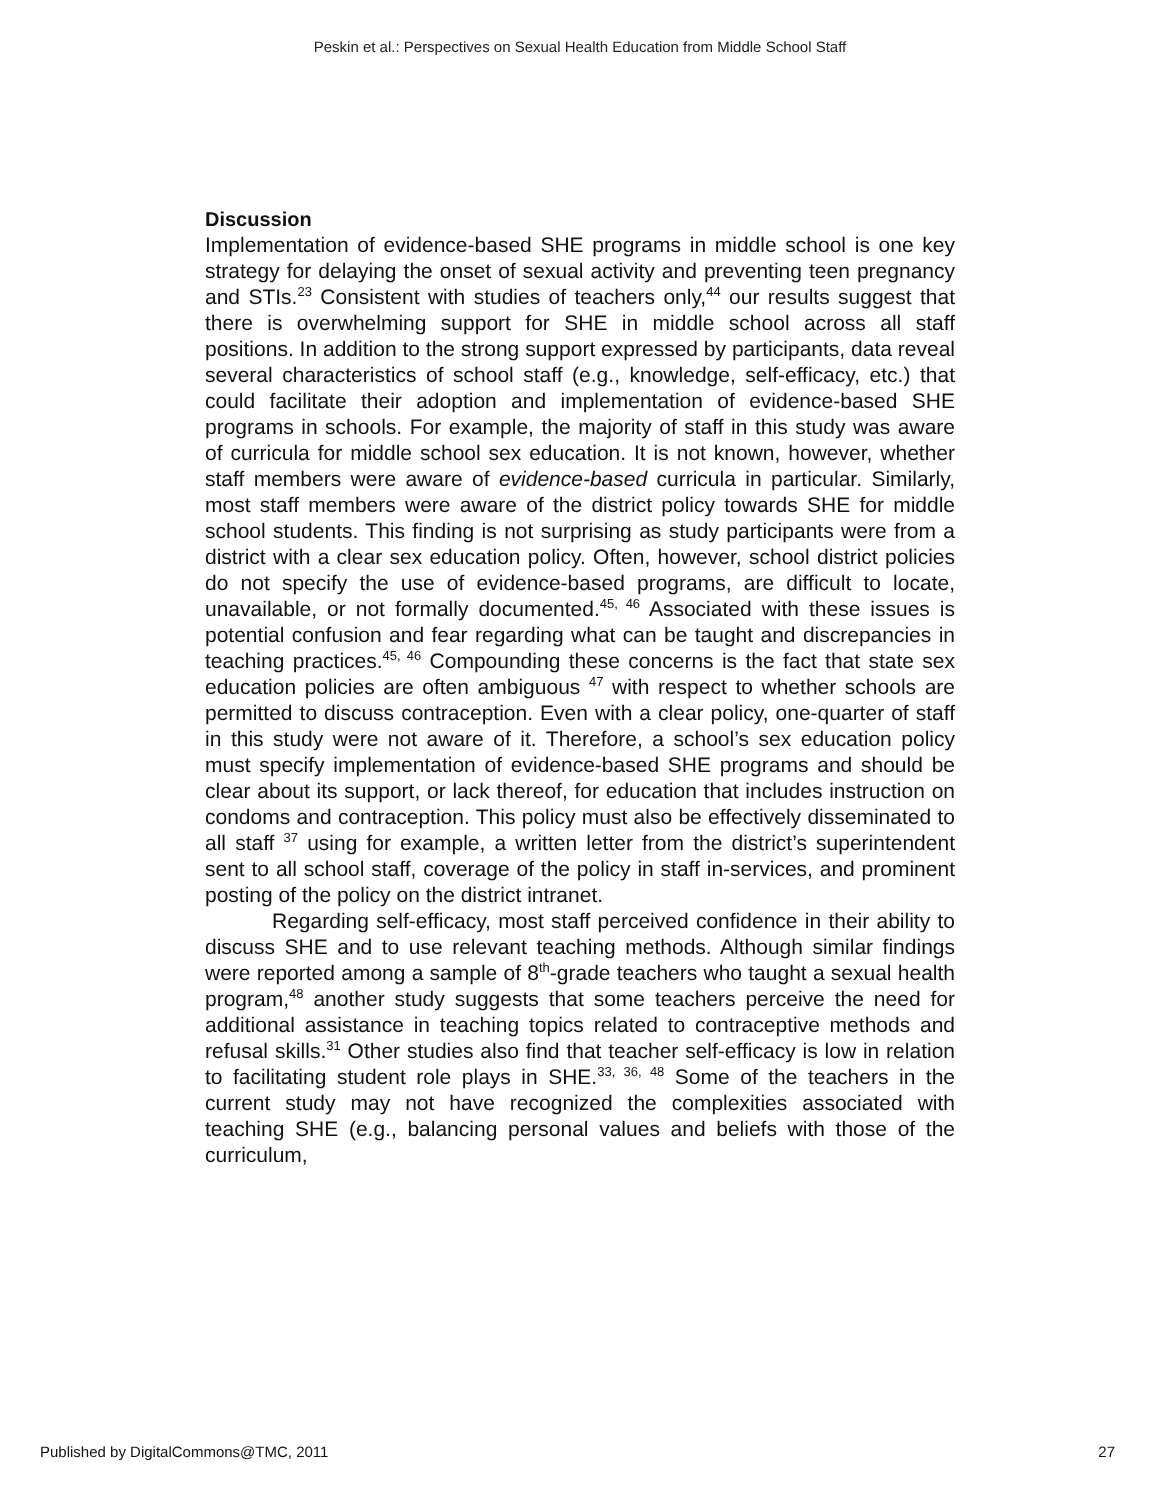Peskin et al.: Perspectives on Sexual Health Education from Middle School Staff
Discussion
Implementation of evidence-based SHE programs in middle school is one key strategy for delaying the onset of sexual activity and preventing teen pregnancy and STIs.<sup>23</sup> Consistent with studies of teachers only,<sup>44</sup> our results suggest that there is overwhelming support for SHE in middle school across all staff positions. In addition to the strong support expressed by participants, data reveal several characteristics of school staff (e.g., knowledge, self-efficacy, etc.) that could facilitate their adoption and implementation of evidence-based SHE programs in schools. For example, the majority of staff in this study was aware of curricula for middle school sex education. It is not known, however, whether staff members were aware of evidence-based curricula in particular. Similarly, most staff members were aware of the district policy towards SHE for middle school students. This finding is not surprising as study participants were from a district with a clear sex education policy. Often, however, school district policies do not specify the use of evidence-based programs, are difficult to locate, unavailable, or not formally documented.<sup>45, 46</sup> Associated with these issues is potential confusion and fear regarding what can be taught and discrepancies in teaching practices.<sup>45, 46</sup> Compounding these concerns is the fact that state sex education policies are often ambiguous <sup>47</sup> with respect to whether schools are permitted to discuss contraception. Even with a clear policy, one-quarter of staff in this study were not aware of it. Therefore, a school’s sex education policy must specify implementation of evidence-based SHE programs and should be clear about its support, or lack thereof, for education that includes instruction on condoms and contraception. This policy must also be effectively disseminated to all staff <sup>37</sup> using for example, a written letter from the district’s superintendent sent to all school staff, coverage of the policy in staff in-services, and prominent posting of the policy on the district intranet.
Regarding self-efficacy, most staff perceived confidence in their ability to discuss SHE and to use relevant teaching methods. Although similar findings were reported among a sample of 8<sup>th</sup>-grade teachers who taught a sexual health program,<sup>48</sup> another study suggests that some teachers perceive the need for additional assistance in teaching topics related to contraceptive methods and refusal skills.<sup>31</sup> Other studies also find that teacher self-efficacy is low in relation to facilitating student role plays in SHE.<sup>33, 36, 48</sup> Some of the teachers in the current study may not have recognized the complexities associated with teaching SHE (e.g., balancing personal values and beliefs with those of the curriculum,
Published by DigitalCommons@TMC, 2011 27